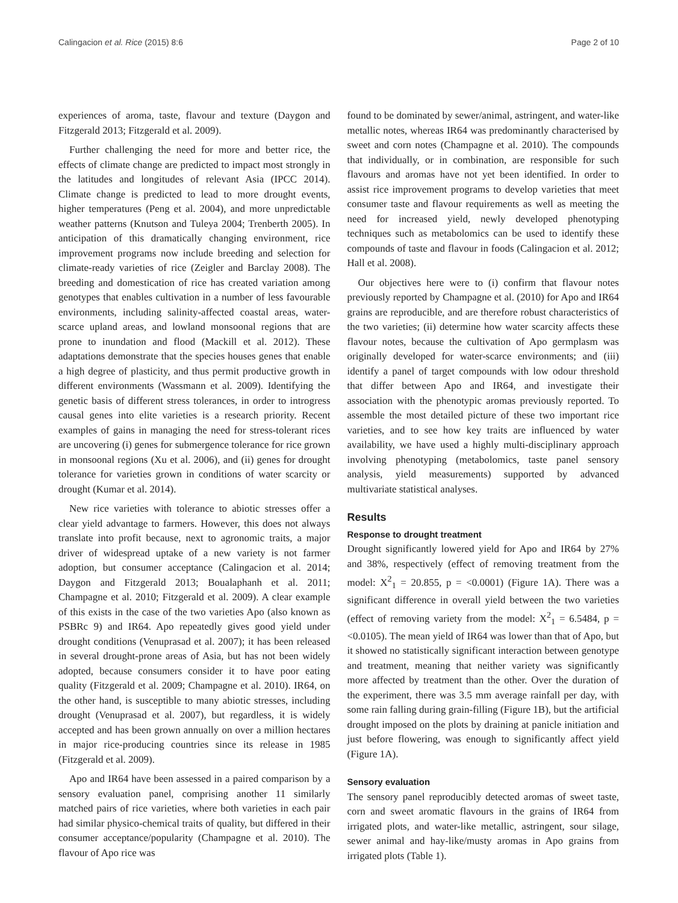Calingacion et al. Rice (2015) 8:6 Page 2 of 10
experiences of aroma, taste, flavour and texture (Daygon and Fitzgerald 2013; Fitzgerald et al. 2009).
Further challenging the need for more and better rice, the effects of climate change are predicted to impact most strongly in the latitudes and longitudes of relevant Asia (IPCC 2014). Climate change is predicted to lead to more drought events, higher temperatures (Peng et al. 2004), and more unpredictable weather patterns (Knutson and Tuleya 2004; Trenberth 2005). In anticipation of this dramatically changing environment, rice improvement programs now include breeding and selection for climate-ready varieties of rice (Zeigler and Barclay 2008). The breeding and domestication of rice has created variation among genotypes that enables cultivation in a number of less favourable environments, including salinity-affected coastal areas, water-scarce upland areas, and lowland monsoonal regions that are prone to inundation and flood (Mackill et al. 2012). These adaptations demonstrate that the species houses genes that enable a high degree of plasticity, and thus permit productive growth in different environments (Wassmann et al. 2009). Identifying the genetic basis of different stress tolerances, in order to introgress causal genes into elite varieties is a research priority. Recent examples of gains in managing the need for stress-tolerant rices are uncovering (i) genes for submergence tolerance for rice grown in monsoonal regions (Xu et al. 2006), and (ii) genes for drought tolerance for varieties grown in conditions of water scarcity or drought (Kumar et al. 2014).
New rice varieties with tolerance to abiotic stresses offer a clear yield advantage to farmers. However, this does not always translate into profit because, next to agronomic traits, a major driver of widespread uptake of a new variety is not farmer adoption, but consumer acceptance (Calingacion et al. 2014; Daygon and Fitzgerald 2013; Boualaphanh et al. 2011; Champagne et al. 2010; Fitzgerald et al. 2009). A clear example of this exists in the case of the two varieties Apo (also known as PSBRc 9) and IR64. Apo repeatedly gives good yield under drought conditions (Venuprasad et al. 2007); it has been released in several drought-prone areas of Asia, but has not been widely adopted, because consumers consider it to have poor eating quality (Fitzgerald et al. 2009; Champagne et al. 2010). IR64, on the other hand, is susceptible to many abiotic stresses, including drought (Venuprasad et al. 2007), but regardless, it is widely accepted and has been grown annually on over a million hectares in major rice-producing countries since its release in 1985 (Fitzgerald et al. 2009).
Apo and IR64 have been assessed in a paired comparison by a sensory evaluation panel, comprising another 11 similarly matched pairs of rice varieties, where both varieties in each pair had similar physico-chemical traits of quality, but differed in their consumer acceptance/popularity (Champagne et al. 2010). The flavour of Apo rice was
found to be dominated by sewer/animal, astringent, and water-like metallic notes, whereas IR64 was predominantly characterised by sweet and corn notes (Champagne et al. 2010). The compounds that individually, or in combination, are responsible for such flavours and aromas have not yet been identified. In order to assist rice improvement programs to develop varieties that meet consumer taste and flavour requirements as well as meeting the need for increased yield, newly developed phenotyping techniques such as metabolomics can be used to identify these compounds of taste and flavour in foods (Calingacion et al. 2012; Hall et al. 2008).
Our objectives here were to (i) confirm that flavour notes previously reported by Champagne et al. (2010) for Apo and IR64 grains are reproducible, and are therefore robust characteristics of the two varieties; (ii) determine how water scarcity affects these flavour notes, because the cultivation of Apo germplasm was originally developed for water-scarce environments; and (iii) identify a panel of target compounds with low odour threshold that differ between Apo and IR64, and investigate their association with the phenotypic aromas previously reported. To assemble the most detailed picture of these two important rice varieties, and to see how key traits are influenced by water availability, we have used a highly multi-disciplinary approach involving phenotyping (metabolomics, taste panel sensory analysis, yield measurements) supported by advanced multivariate statistical analyses.
Results
Response to drought treatment
Drought significantly lowered yield for Apo and IR64 by 27% and 38%, respectively (effect of removing treatment from the model: X<sup>2</sup><sub>1</sub> = 20.855, p = <0.0001) (Figure 1A). There was a significant difference in overall yield between the two varieties (effect of removing variety from the model: X<sup>2</sup><sub>1</sub> = 6.5484, p = <0.0105). The mean yield of IR64 was lower than that of Apo, but it showed no statistically significant interaction between genotype and treatment, meaning that neither variety was significantly more affected by treatment than the other. Over the duration of the experiment, there was 3.5 mm average rainfall per day, with some rain falling during grain-filling (Figure 1B), but the artificial drought imposed on the plots by draining at panicle initiation and just before flowering, was enough to significantly affect yield (Figure 1A).
Sensory evaluation
The sensory panel reproducibly detected aromas of sweet taste, corn and sweet aromatic flavours in the grains of IR64 from irrigated plots, and water-like metallic, astringent, sour silage, sewer animal and hay-like/musty aromas in Apo grains from irrigated plots (Table 1).